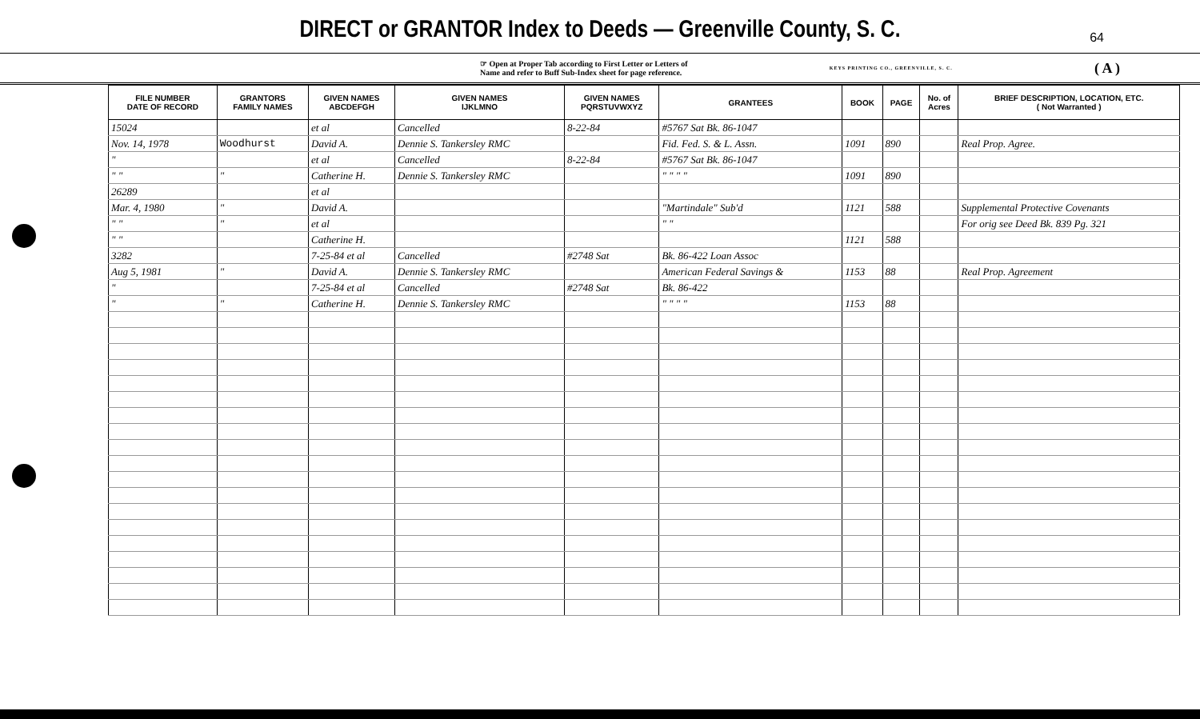DIRECT or GRANTOR Index to Deeds — Greenville County, S. C.
64
☞ Open at Proper Tab according to First Letter or Letters of
Name and refer to Buff Sub-Index sheet for page reference. KEYS PRINTING CO., GREENVILLE, S. C. ( A )
| FILE NUMBER DATE OF RECORD | GRANTORS FAMILY NAMES | GIVEN NAMES ABCDEFGH | GIVEN NAMES IJKLMNO | GIVEN NAMES PQRSTUVWXYZ | GRANTEES | BOOK | PAGE | No. of Acres | BRIEF DESCRIPTION, LOCATION, ETC. ( Not Warranted ) |
| --- | --- | --- | --- | --- | --- | --- | --- | --- | --- |
| 15024 | | et al | Cancelled | 8-22-84 | #5767 Sat Bk. 86-1047 | | | | |
| Nov. 14, 1978 | Woodhurst | David A. | Dennie S. Tankersley RMC | | Fid. Fed. S. & L. Assn. | 1091 | 890 | | Real Prop. Agree. |
| " | | et al | Cancelled | 8-22-84 | #5767 Sat Bk. 86-1047 | | | | |
| " " | " | Catherine H. | Dennie S. Tankersley RMC | | " " " " | 1091 | 890 | | |
| 26289 | | et al | | | | | | | |
| Mar. 4, 1980 | " | David A. | | | "Martindale" Sub'd | 1121 | 588 | | Supplemental Protective Covenants |
| " " | " | et al | | | " " | | | | For orig see Deed Bk. 839 Pg. 321 |
| " " | | Catherine H. | | | | 1121 | 588 | | |
| 3282 | | 7-25-84 et al | Cancelled | #2748 Sat | Bk. 86-422 Loan Assoc | | | | |
| Aug 5, 1981 | " | David A. | Dennie S. Tankersley RMC | | American Federal Savings & | 1153 | 88 | | Real Prop. Agreement |
| " | | 7-25-84 et al | Cancelled | #2748 Sat | Bk. 86-422 | | | | |
| " | " | Catherine H. | Dennie S. Tankersley RMC | | " " " " | 1153 | 88 | | |